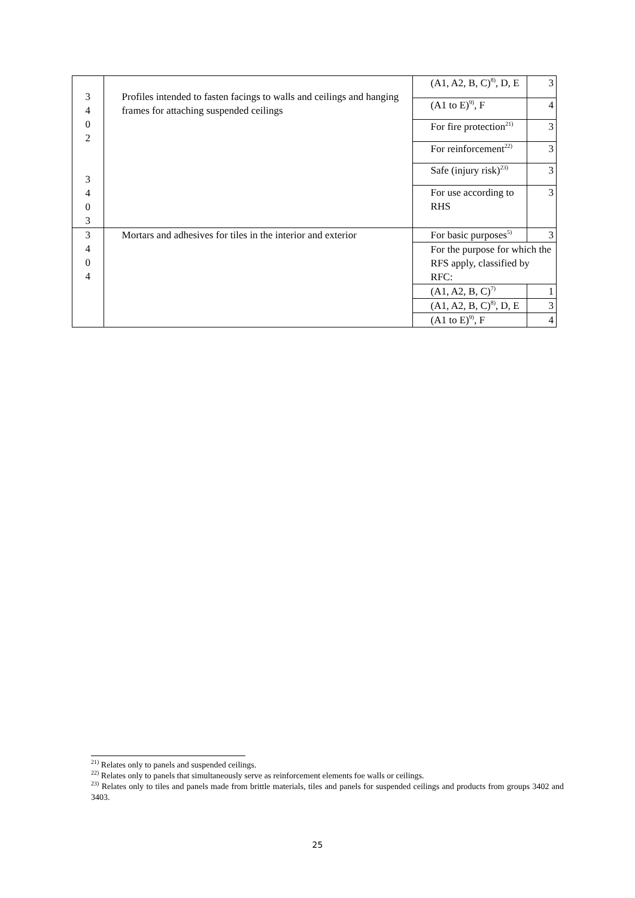| 3 4 0 2 3 4 0 3 | Profiles intended to fasten facings to walls and ceilings and hanging frames for attaching suspended ceilings | (A1, A2, B, C)<sup>8)</sup>, D, E | 3 |
| | | (A1 to E)<sup>9)</sup>, F | 4 |
| | | For fire protection<sup>21)</sup> | 3 |
| | | For reinforcement<sup>22)</sup> | 3 |
| | | Safe (injury risk)<sup>23)</sup> | 3 |
| | | For use according to RHS | 3 |
| 3 4 0 4 | Mortars and adhesives for tiles in the interior and exterior | For basic purposes<sup>5)</sup> | 3 |
| | | For the purpose for which the RFS apply, classified by RFC: | |
| | | (A1, A2, B, C)<sup>7)</sup> | 1 |
| | | (A1, A2, B, C)<sup>8)</sup>, D, E | 3 |
| | | (A1 to E)<sup>9)</sup>, F | 4 |
<sup>21)</sup> Relates only to panels and suspended ceilings.
<sup>22)</sup> Relates only to panels that simultaneously serve as reinforcement elements foe walls or ceilings.
<sup>23)</sup> Relates only to tiles and panels made from brittle materials, tiles and panels for suspended ceilings and products from groups 3402 and 3403.
25